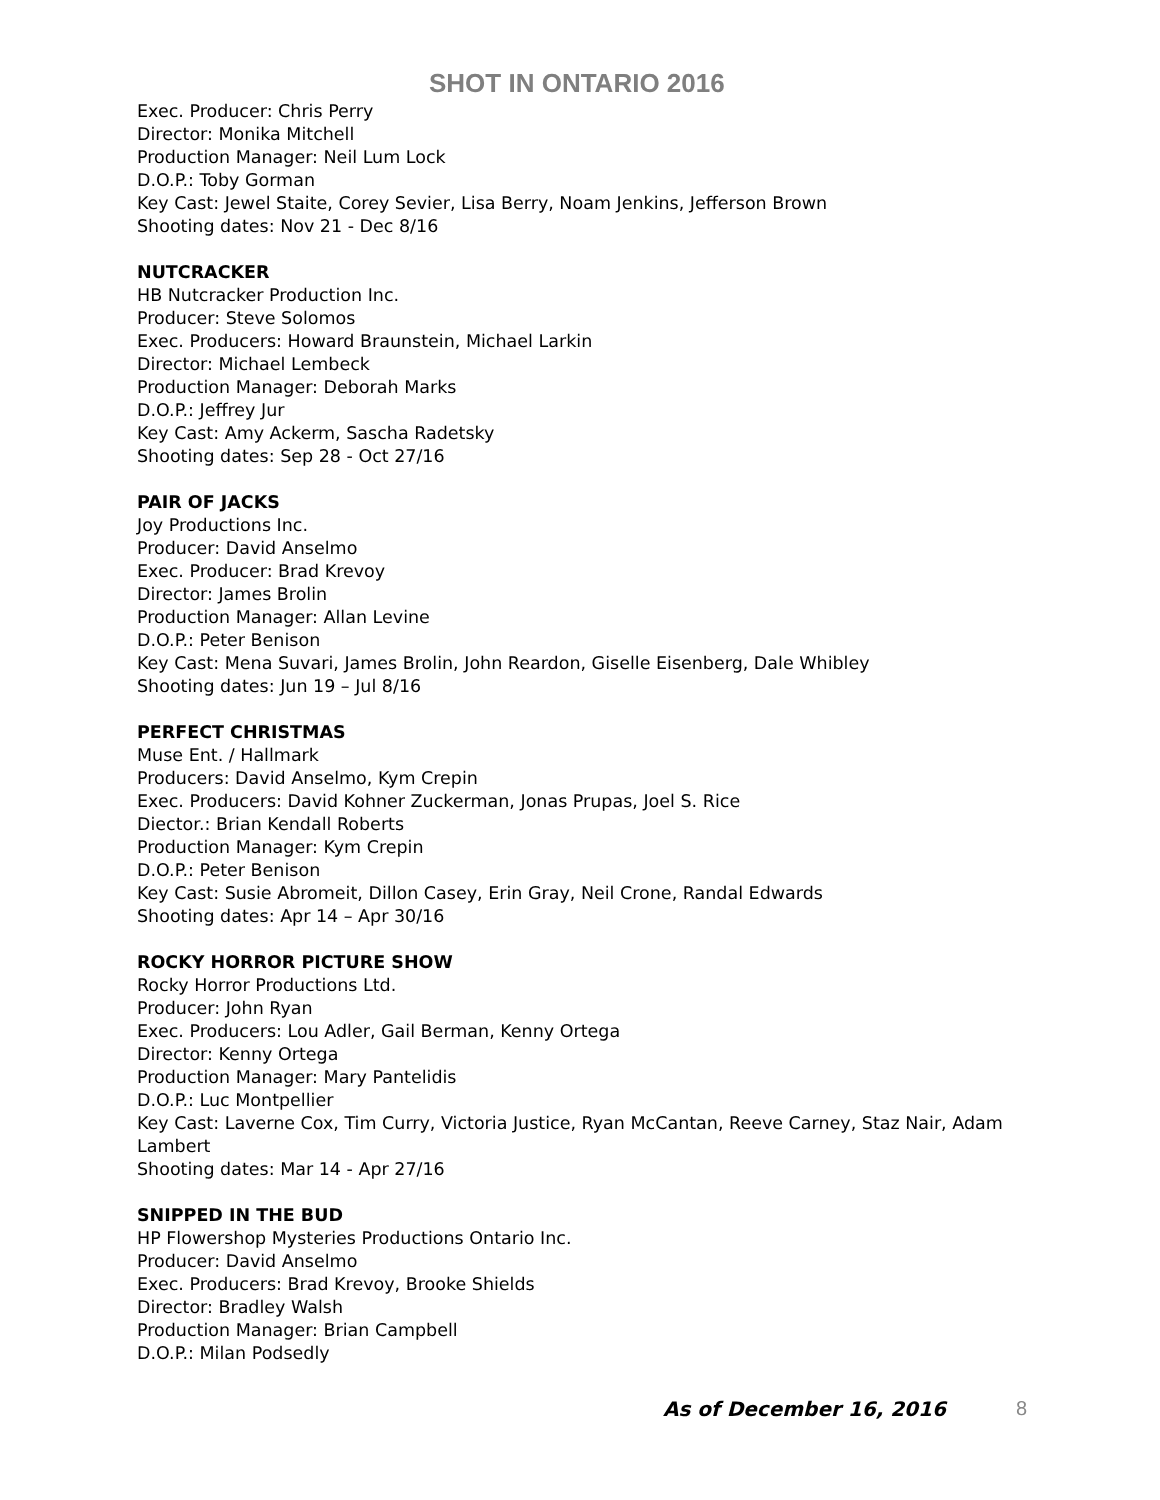SHOT IN ONTARIO 2016
Exec. Producer: Chris Perry
Director: Monika Mitchell
Production Manager: Neil Lum Lock
D.O.P.: Toby Gorman
Key Cast: Jewel Staite, Corey Sevier, Lisa Berry, Noam Jenkins, Jefferson Brown
Shooting dates: Nov 21 - Dec 8/16
NUTCRACKER
HB Nutcracker Production Inc.
Producer: Steve Solomos
Exec. Producers: Howard Braunstein, Michael Larkin
Director: Michael Lembeck
Production Manager: Deborah Marks
D.O.P.: Jeffrey Jur
Key Cast: Amy Ackerm, Sascha Radetsky
Shooting dates: Sep 28 - Oct 27/16
PAIR OF JACKS
Joy Productions Inc.
Producer: David Anselmo
Exec. Producer: Brad Krevoy
Director: James Brolin
Production Manager: Allan Levine
D.O.P.: Peter Benison
Key Cast: Mena Suvari, James Brolin, John Reardon, Giselle Eisenberg, Dale Whibley
Shooting dates: Jun 19 – Jul 8/16
PERFECT CHRISTMAS
Muse Ent. / Hallmark
Producers: David Anselmo, Kym Crepin
Exec. Producers: David Kohner Zuckerman, Jonas Prupas, Joel S. Rice
Diector.: Brian Kendall Roberts
Production Manager: Kym Crepin
D.O.P.: Peter Benison
Key Cast: Susie Abromeit, Dillon Casey, Erin Gray, Neil Crone, Randal Edwards
Shooting dates: Apr 14 – Apr 30/16
ROCKY HORROR PICTURE SHOW
Rocky Horror Productions Ltd.
Producer: John Ryan
Exec. Producers: Lou Adler, Gail Berman, Kenny Ortega
Director: Kenny Ortega
Production Manager: Mary Pantelidis
D.O.P.: Luc Montpellier
Key Cast: Laverne Cox, Tim Curry, Victoria Justice, Ryan McCantan, Reeve Carney, Staz Nair, Adam Lambert
Shooting dates: Mar 14 - Apr 27/16
SNIPPED IN THE BUD
HP Flowershop Mysteries Productions Ontario Inc.
Producer: David Anselmo
Exec. Producers: Brad Krevoy, Brooke Shields
Director: Bradley Walsh
Production Manager: Brian Campbell
D.O.P.: Milan Podsedly
As of December 16, 2016 8